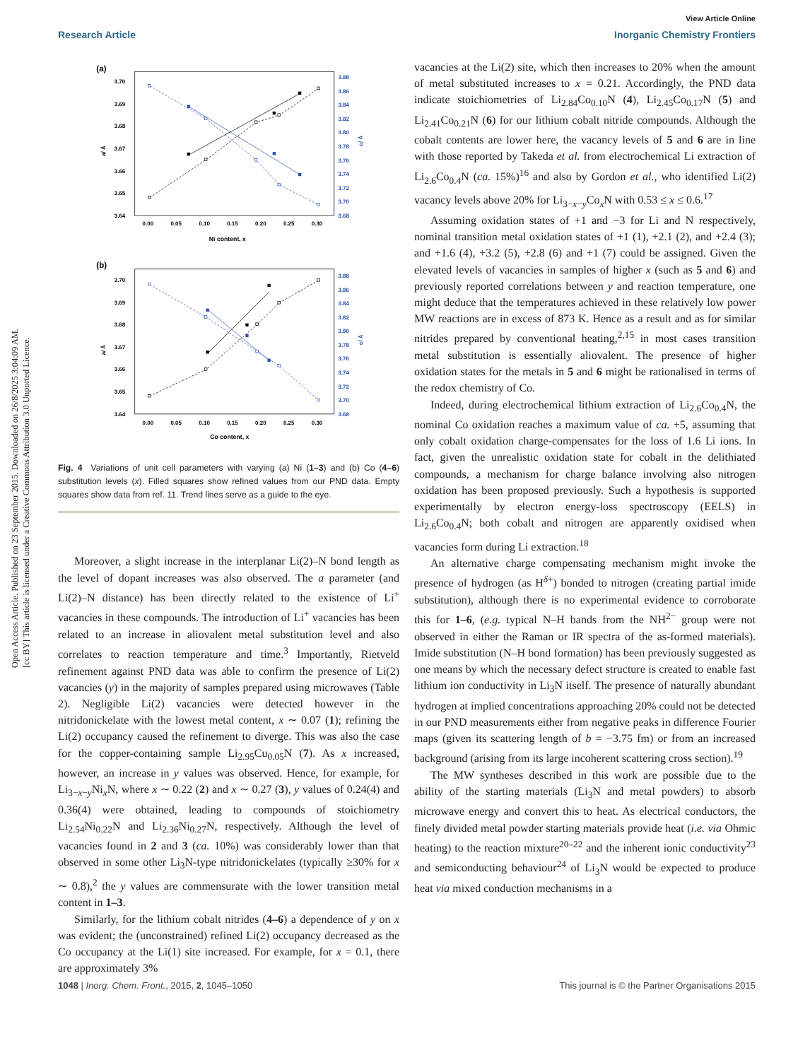Open Access Article. Published on 23 September 2015. Downloaded on 26/8/2025 3:04:09 AM.
[cc BY] This article is licensed under a Creative Commons Attribution 3.0 Unported Licence.
View Article Online
Research Article Inorganic Chemistry Frontiers
(a)
3.70
3.69
3.68
3.67
3.66
3.65
3.64
0.00
0.05
0.10
0.15
0.20
0.25
0.30
Ni content, x
a/ Å
3.88
3.86
3.84
3.82
3.80
3.78
3.76
3.74
3.72
3.70
3.68
c/ Å
(b)
3.70
3.69
3.68
3.67
3.66
3.65
3.64
0.00
0.05
0.10
0.15
0.20
0.25
0.30
Co content, x
a/ Å
3.88
3.86
3.84
3.82
3.80
3.78
3.76
3.74
3.72
3.70
3.68
c/ Å
Fig. 4 Variations of unit cell parameters with varying (a) Ni (1–3) and (b) Co (4–6) substitution levels (x). Filled squares show refined values from our PND data. Empty squares show data from ref. 11. Trend lines serve as a guide to the eye.
Moreover, a slight increase in the interplanar Li(2)–N bond length as the level of dopant increases was also observed. The a parameter (and Li(2)–N distance) has been directly related to the existence of Li<sup>+</sup> vacancies in these compounds. The introduction of Li<sup>+</sup> vacancies has been related to an increase in aliovalent metal substitution level and also correlates to reaction temperature and time.<sup>3</sup> Importantly, Rietveld refinement against PND data was able to confirm the presence of Li(2) vacancies (y) in the majority of samples prepared using microwaves (Table 2). Negligible Li(2) vacancies were detected however in the nitridonickelate with the lowest metal content, x ∼ 0.07 (1); refining the Li(2) occupancy caused the refinement to diverge. This was also the case for the copper-containing sample Li<sub>2.95</sub>Cu<sub>0.05</sub>N (7). As x increased, however, an increase in y values was observed. Hence, for example, for Li<sub>3−x−y</sub>Ni<sub>x</sub>N, where x ∼ 0.22 (2) and x ∼ 0.27 (3), y values of 0.24(4) and 0.36(4) were obtained, leading to compounds of stoichiometry Li<sub>2.54</sub>Ni<sub>0.22</sub>N and Li<sub>2.36</sub>Ni<sub>0.27</sub>N, respectively. Although the level of vacancies found in 2 and 3 (ca. 10%) was considerably lower than that observed in some other Li<sub>3</sub>N-type nitridonickelates (typically ≥30% for x ∼ 0.8),<sup>2</sup> the y values are commensurate with the lower transition metal content in 1–3.
Similarly, for the lithium cobalt nitrides (4–6) a dependence of y on x was evident; the (unconstrained) refined Li(2) occupancy decreased as the Co occupancy at the Li(1) site increased. For example, for x = 0.1, there are approximately 3%
vacancies at the Li(2) site, which then increases to 20% when the amount of metal substituted increases to x = 0.21. Accordingly, the PND data indicate stoichiometries of Li<sub>2.84</sub>Co<sub>0.10</sub>N (4), Li<sub>2.45</sub>Co<sub>0.17</sub>N (5) and Li<sub>2.41</sub>Co<sub>0.21</sub>N (6) for our lithium cobalt nitride compounds. Although the cobalt contents are lower here, the vacancy levels of 5 and 6 are in line with those reported by Takeda et al. from electrochemical Li extraction of Li<sub>2.6</sub>Co<sub>0.4</sub>N (ca. 15%)<sup>16</sup> and also by Gordon et al., who identified Li(2) vacancy levels above 20% for Li<sub>3−x−y</sub>Co<sub>x</sub>N with 0.53 ≤ x ≤ 0.6.<sup>17</sup>
Assuming oxidation states of +1 and −3 for Li and N respectively, nominal transition metal oxidation states of +1 (1), +2.1 (2), and +2.4 (3); and +1.6 (4), +3.2 (5), +2.8 (6) and +1 (7) could be assigned. Given the elevated levels of vacancies in samples of higher x (such as 5 and 6) and previously reported correlations between y and reaction temperature, one might deduce that the temperatures achieved in these relatively low power MW reactions are in excess of 873 K. Hence as a result and as for similar nitrides prepared by conventional heating,<sup>2,15</sup> in most cases transition metal substitution is essentially aliovalent. The presence of higher oxidation states for the metals in 5 and 6 might be rationalised in terms of the redox chemistry of Co.
Indeed, during electrochemical lithium extraction of Li<sub>2.6</sub>Co<sub>0.4</sub>N, the nominal Co oxidation reaches a maximum value of ca. +5, assuming that only cobalt oxidation charge-compensates for the loss of 1.6 Li ions. In fact, given the unrealistic oxidation state for cobalt in the delithiated compounds, a mechanism for charge balance involving also nitrogen oxidation has been proposed previously. Such a hypothesis is supported experimentally by electron energy-loss spectroscopy (EELS) in Li<sub>2.6</sub>Co<sub>0.4</sub>N; both cobalt and nitrogen are apparently oxidised when vacancies form during Li extraction.<sup>18</sup>
An alternative charge compensating mechanism might invoke the presence of hydrogen (as H<sup>δ+</sup>) bonded to nitrogen (creating partial imide substitution), although there is no experimental evidence to corroborate this for 1–6, (e.g. typical N–H bands from the NH<sup>2−</sup> group were not observed in either the Raman or IR spectra of the as-formed materials). Imide substitution (N–H bond formation) has been previously suggested as one means by which the necessary defect structure is created to enable fast lithium ion conductivity in Li<sub>3</sub>N itself. The presence of naturally abundant hydrogen at implied concentrations approaching 20% could not be detected in our PND measurements either from negative peaks in difference Fourier maps (given its scattering length of b = −3.75 fm) or from an increased background (arising from its large incoherent scattering cross section).<sup>19</sup>
The MW syntheses described in this work are possible due to the ability of the starting materials (Li<sub>3</sub>N and metal powders) to absorb microwave energy and convert this to heat. As electrical conductors, the finely divided metal powder starting materials provide heat (i.e. via Ohmic heating) to the reaction mixture<sup>20–22</sup> and the inherent ionic conductivity<sup>23</sup> and semiconducting behaviour<sup>24</sup> of Li<sub>3</sub>N would be expected to produce heat via mixed conduction mechanisms in a
1048 | Inorg. Chem. Front., 2015, 2, 1045–1050 This journal is © the Partner Organisations 2015